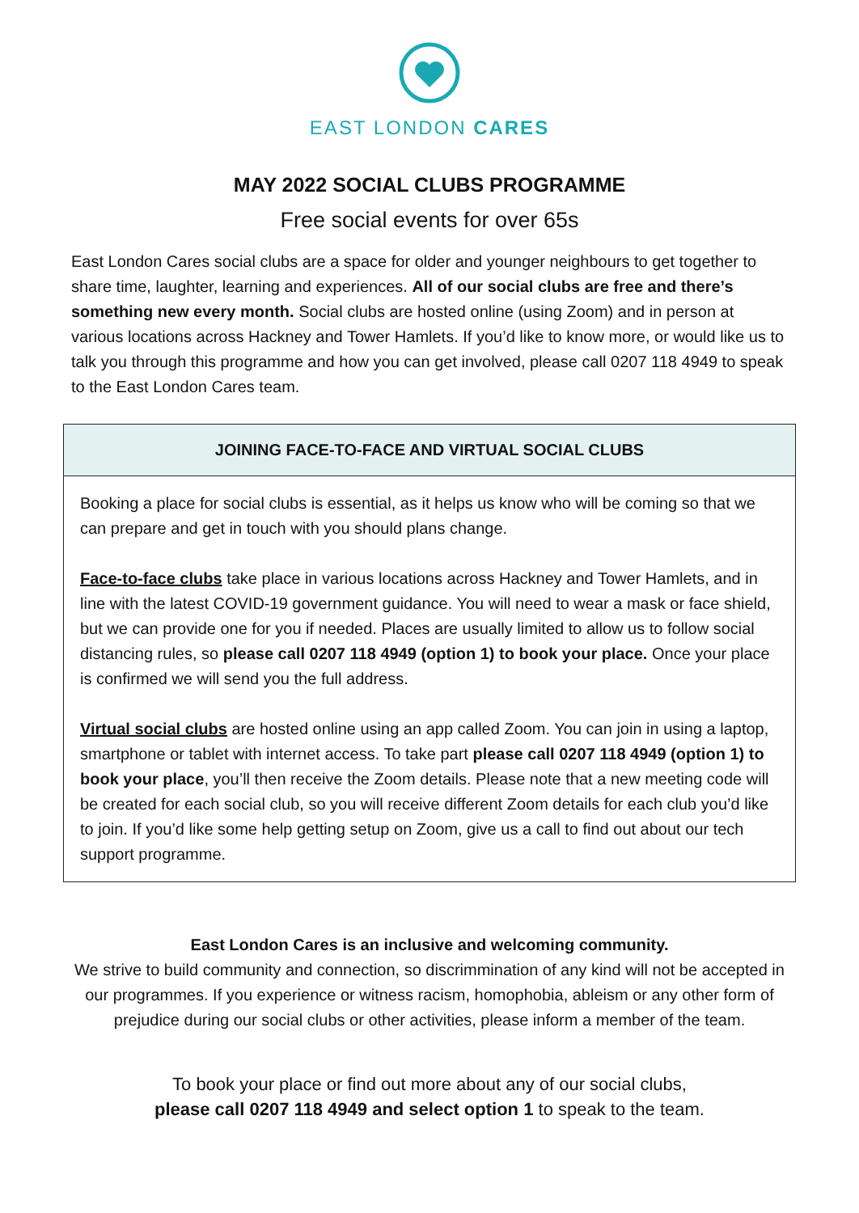EAST LONDON CARES
MAY 2022 SOCIAL CLUBS PROGRAMME
Free social events for over 65s
East London Cares social clubs are a space for older and younger neighbours to get together to share time, laughter, learning and experiences. All of our social clubs are free and there’s something new every month. Social clubs are hosted online (using Zoom) and in person at various locations across Hackney and Tower Hamlets. If you’d like to know more, or would like us to talk you through this programme and how you can get involved, please call 0207 118 4949 to speak to the East London Cares team.
| JOINING FACE-TO-FACE AND VIRTUAL SOCIAL CLUBS |
| --- |
| Booking a place for social clubs is essential, as it helps us know who will be coming so that we can prepare and get in touch with you should plans change. Face-to-face clubs take place in various locations across Hackney and Tower Hamlets, and in line with the latest COVID-19 government guidance. You will need to wear a mask or face shield, but we can provide one for you if needed. Places are usually limited to allow us to follow social distancing rules, so please call 0207 118 4949 (option 1) to book your place. Once your place is confirmed we will send you the full address. Virtual social clubs are hosted online using an app called Zoom. You can join in using a laptop, smartphone or tablet with internet access. To take part please call 0207 118 4949 (option 1) to book your place , you’ll then receive the Zoom details. Please note that a new meeting code will be created for each social club, so you will receive different Zoom details for each club you’d like to join. If you’d like some help getting setup on Zoom, give us a call to find out about our tech support programme. |
East London Cares is an inclusive and welcoming community.
We strive to build community and connection, so discrimmination of any kind will not be accepted in our programmes. If you experience or witness racism, homophobia, ableism or any other form of prejudice during our social clubs or other activities, please inform a member of the team.
To book your place or find out more about any of our social clubs,
please call 0207 118 4949 and select option 1 to speak to the team.